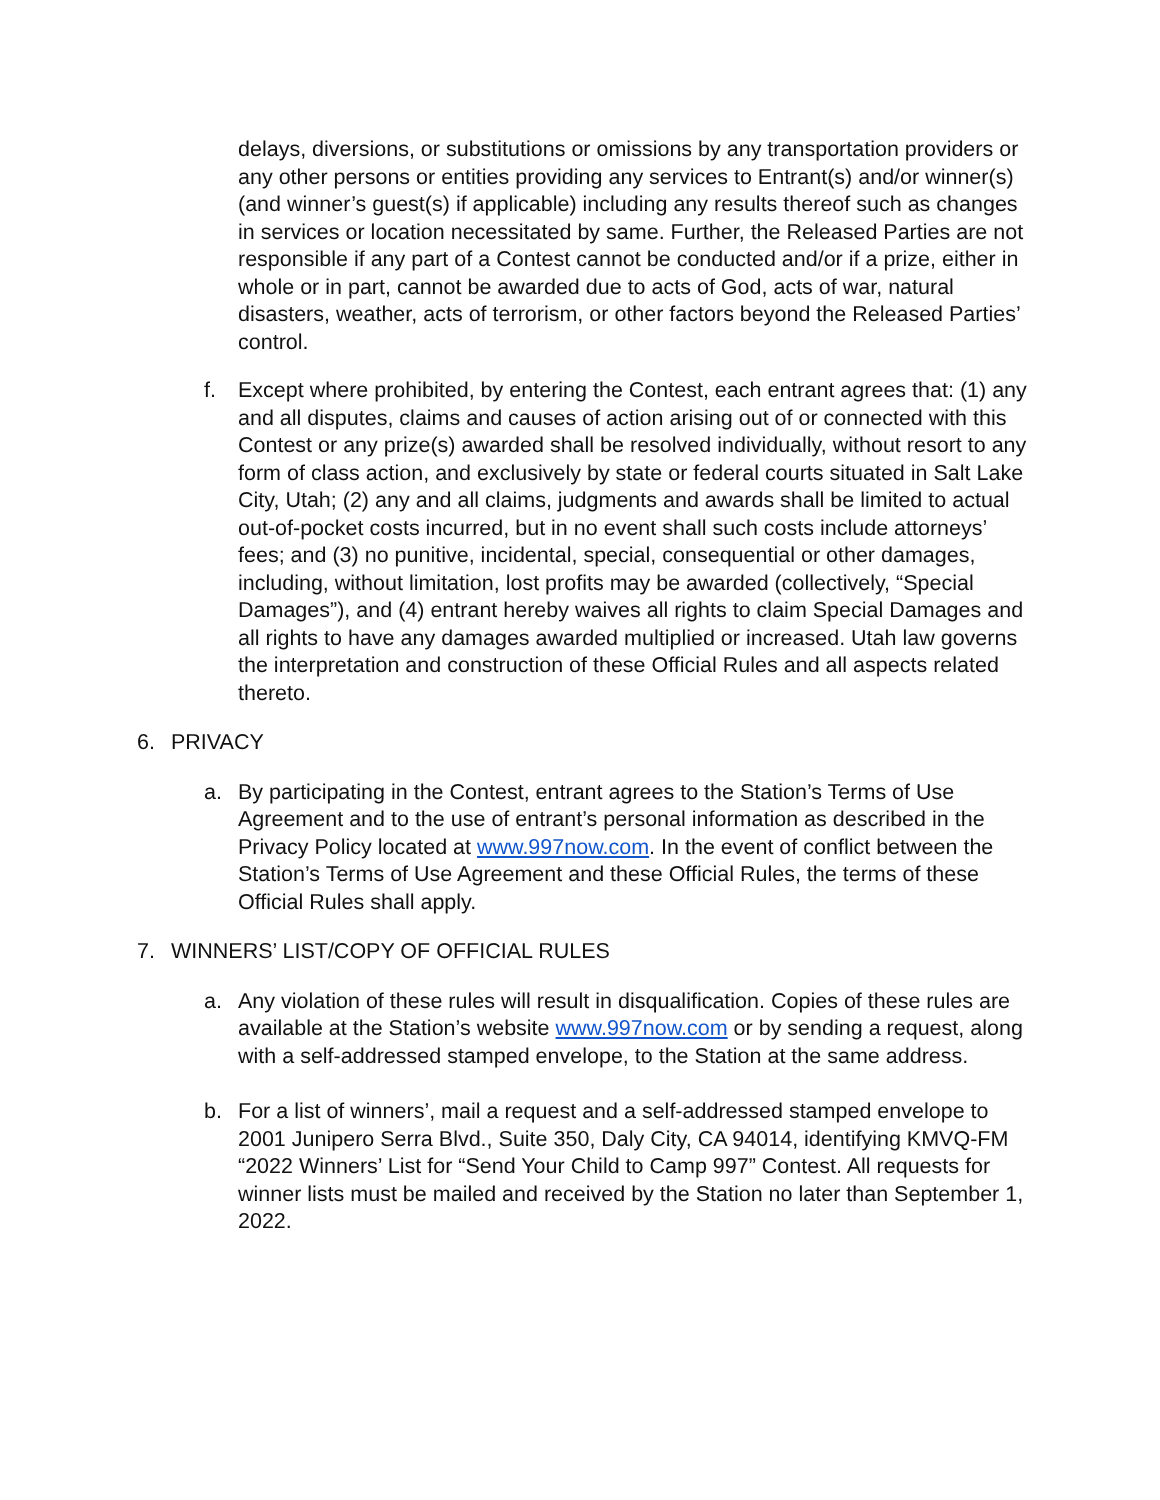delays, diversions, or substitutions or omissions by any transportation providers or any other persons or entities providing any services to Entrant(s) and/or winner(s) (and winner’s guest(s) if applicable) including any results thereof such as changes in services or location necessitated by same. Further, the Released Parties are not responsible if any part of a Contest cannot be conducted and/or if a prize, either in whole or in part, cannot be awarded due to acts of God, acts of war, natural disasters, weather, acts of terrorism, or other factors beyond the Released Parties’ control.
f. Except where prohibited, by entering the Contest, each entrant agrees that: (1) any and all disputes, claims and causes of action arising out of or connected with this Contest or any prize(s) awarded shall be resolved individually, without resort to any form of class action, and exclusively by state or federal courts situated in Salt Lake City, Utah; (2) any and all claims, judgments and awards shall be limited to actual out-of-pocket costs incurred, but in no event shall such costs include attorneys’ fees; and (3) no punitive, incidental, special, consequential or other damages, including, without limitation, lost profits may be awarded (collectively, “Special Damages”), and (4) entrant hereby waives all rights to claim Special Damages and all rights to have any damages awarded multiplied or increased. Utah law governs the interpretation and construction of these Official Rules and all aspects related thereto.
6. PRIVACY
a. By participating in the Contest, entrant agrees to the Station’s Terms of Use Agreement and to the use of entrant’s personal information as described in the Privacy Policy located at www.997now.com. In the event of conflict between the Station’s Terms of Use Agreement and these Official Rules, the terms of these Official Rules shall apply.
7. WINNERS’ LIST/COPY OF OFFICIAL RULES
a. Any violation of these rules will result in disqualification. Copies of these rules are available at the Station’s website www.997now.com or by sending a request, along with a self-addressed stamped envelope, to the Station at the same address.
b. For a list of winners’, mail a request and a self-addressed stamped envelope to 2001 Junipero Serra Blvd., Suite 350, Daly City, CA 94014, identifying KMVQ-FM “2022 Winners’ List for “Send Your Child to Camp 997” Contest. All requests for winner lists must be mailed and received by the Station no later than September 1, 2022.